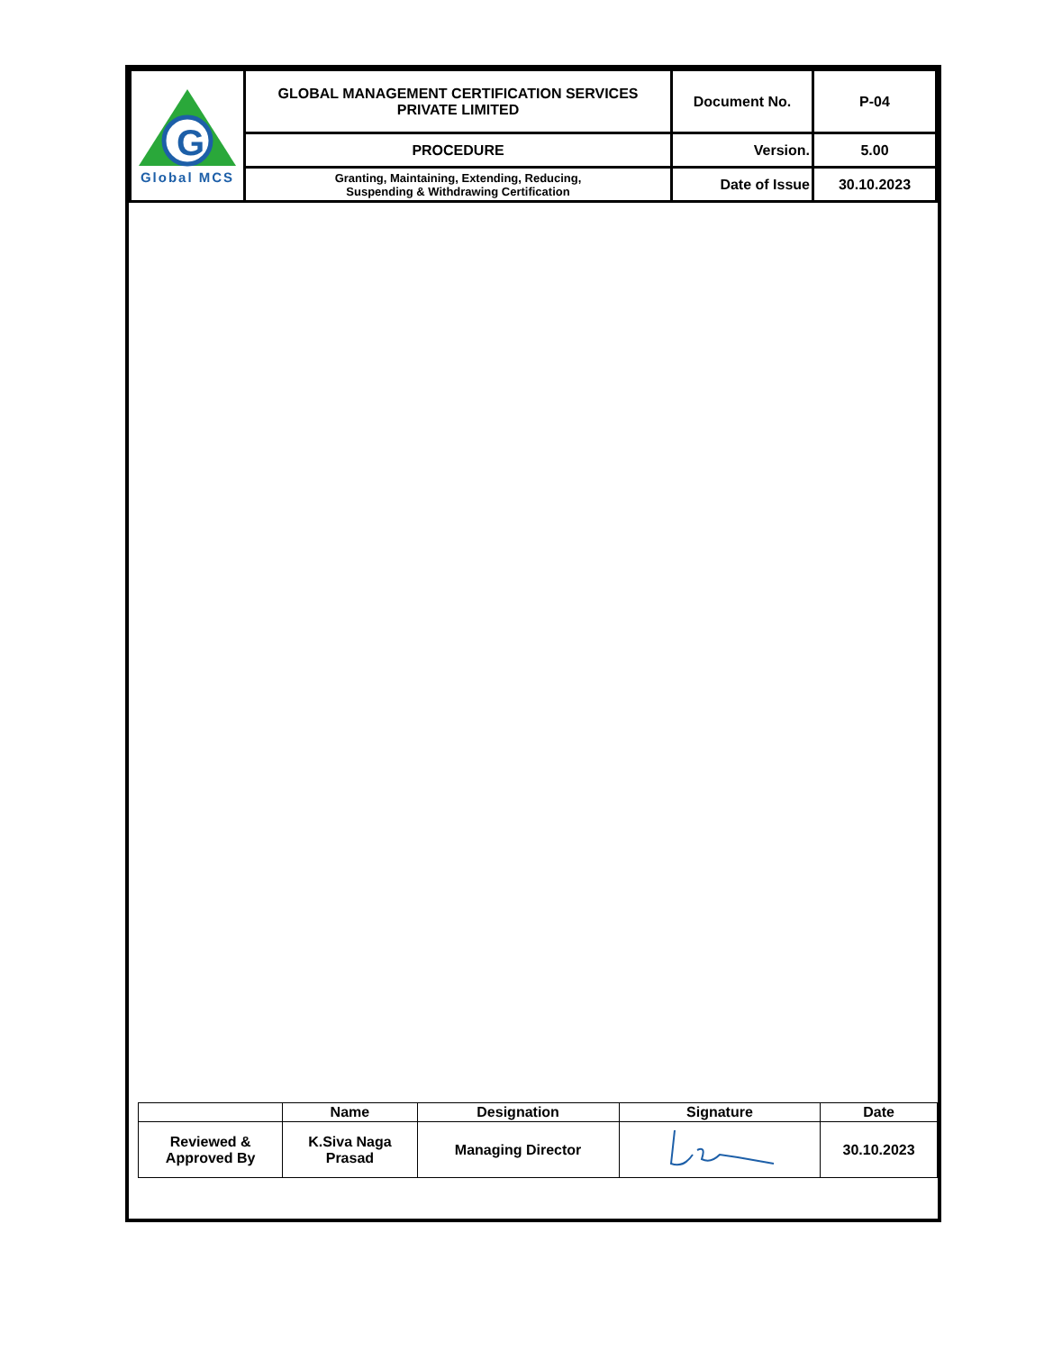| G Global MCS | GLOBAL MANAGEMENT CERTIFICATION SERVICES PRIVATE LIMITED | Document No. | P-04 |
| | PROCEDURE | Version. | 5.00 |
| | Granting, Maintaining, Extending, Reducing, Suspending & Withdrawing Certification | Date of Issue | 30.10.2023 |
| | Name | Designation | Signature | Date |
| Reviewed & Approved By | K.Siva Naga Prasad | Managing Director | | 30.10.2023 |